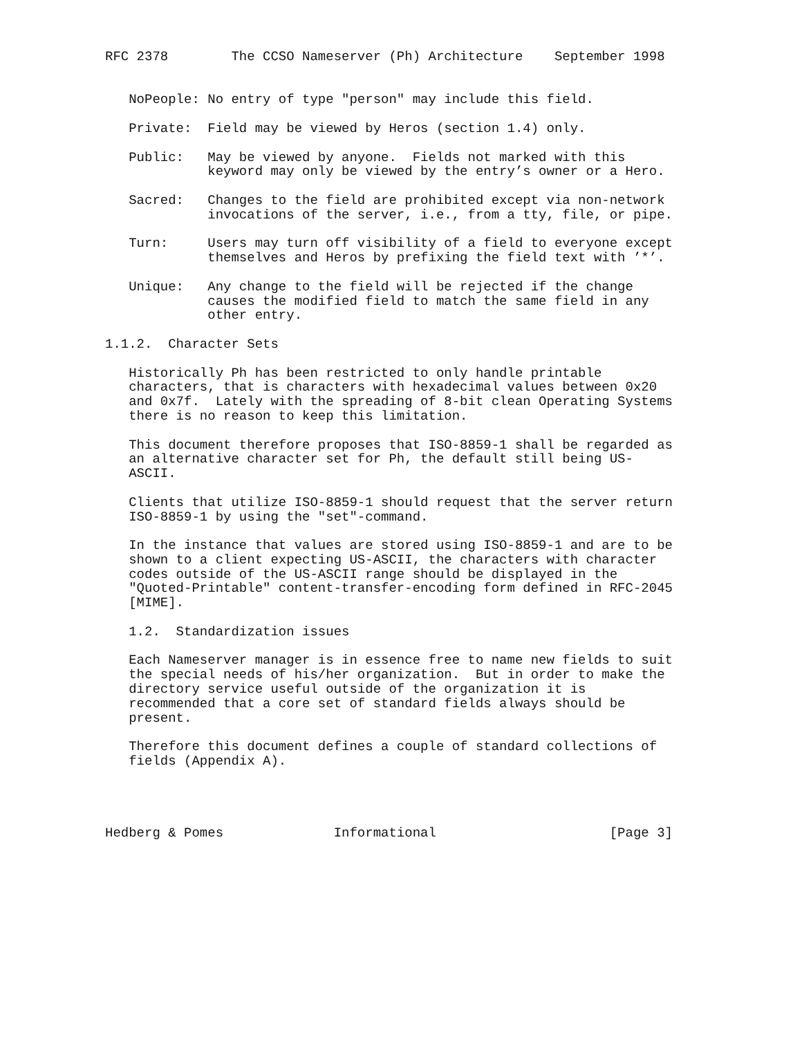RFC 2378        The CCSO Nameserver (Ph) Architecture    September 1998


   NoPeople: No entry of type "person" may include this field.

   Private:  Field may be viewed by Heros (section 1.4) only.

   Public:   May be viewed by anyone.  Fields not marked with this
             keyword may only be viewed by the entry’s owner or a Hero.

   Sacred:   Changes to the field are prohibited except via non-network
             invocations of the server, i.e., from a tty, file, or pipe.

   Turn:     Users may turn off visibility of a field to everyone except
             themselves and Heros by prefixing the field text with ’*’.

   Unique:   Any change to the field will be rejected if the change
             causes the modified field to match the same field in any
             other entry.

1.1.2.  Character Sets

   Historically Ph has been restricted to only handle printable
   characters, that is characters with hexadecimal values between 0x20
   and 0x7f.  Lately with the spreading of 8-bit clean Operating Systems
   there is no reason to keep this limitation.

   This document therefore proposes that ISO-8859-1 shall be regarded as
   an alternative character set for Ph, the default still being US-
   ASCII.

   Clients that utilize ISO-8859-1 should request that the server return
   ISO-8859-1 by using the "set"-command.

   In the instance that values are stored using ISO-8859-1 and are to be
   shown to a client expecting US-ASCII, the characters with character
   codes outside of the US-ASCII range should be displayed in the
   "Quoted-Printable" content-transfer-encoding form defined in RFC-2045
   [MIME].

   1.2.  Standardization issues

   Each Nameserver manager is in essence free to name new fields to suit
   the special needs of his/her organization.  But in order to make the
   directory service useful outside of the organization it is
   recommended that a core set of standard fields always should be
   present.

   Therefore this document defines a couple of standard collections of
   fields (Appendix A).




Hedberg & Pomes              Informational                      [Page 3]